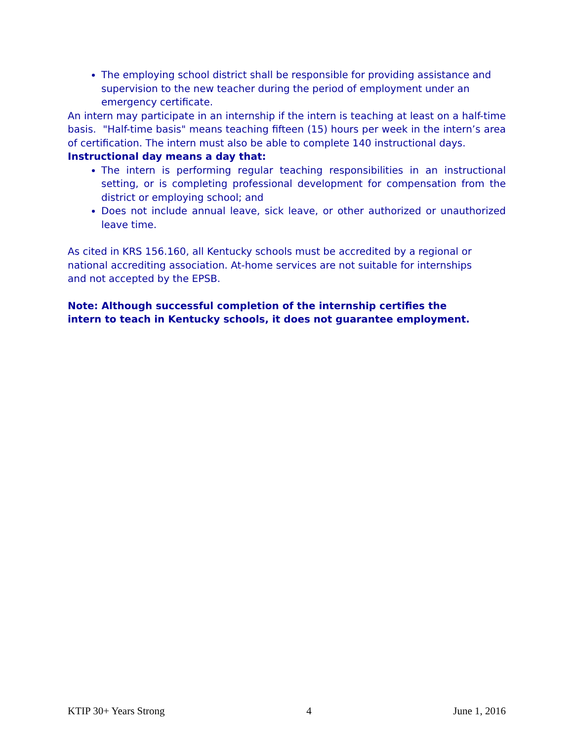The employing school district shall be responsible for providing assistance and supervision to the new teacher during the period of employment under an emergency certificate.
An intern may participate in an internship if the intern is teaching at least on a half-time basis. "Half-time basis" means teaching fifteen (15) hours per week in the intern’s area of certification. The intern must also be able to complete 140 instructional days.
Instructional day means a day that:
The intern is performing regular teaching responsibilities in an instructional setting, or is completing professional development for compensation from the district or employing school; and
Does not include annual leave, sick leave, or other authorized or unauthorized leave time.
As cited in KRS 156.160, all Kentucky schools must be accredited by a regional or
national accrediting association. At-home services are not suitable for internships
and not accepted by the EPSB.
Note: Although successful completion of the internship certifies the
intern to teach in Kentucky schools, it does not guarantee employment.
KTIP 30+ Years Strong 4 June 1, 2016